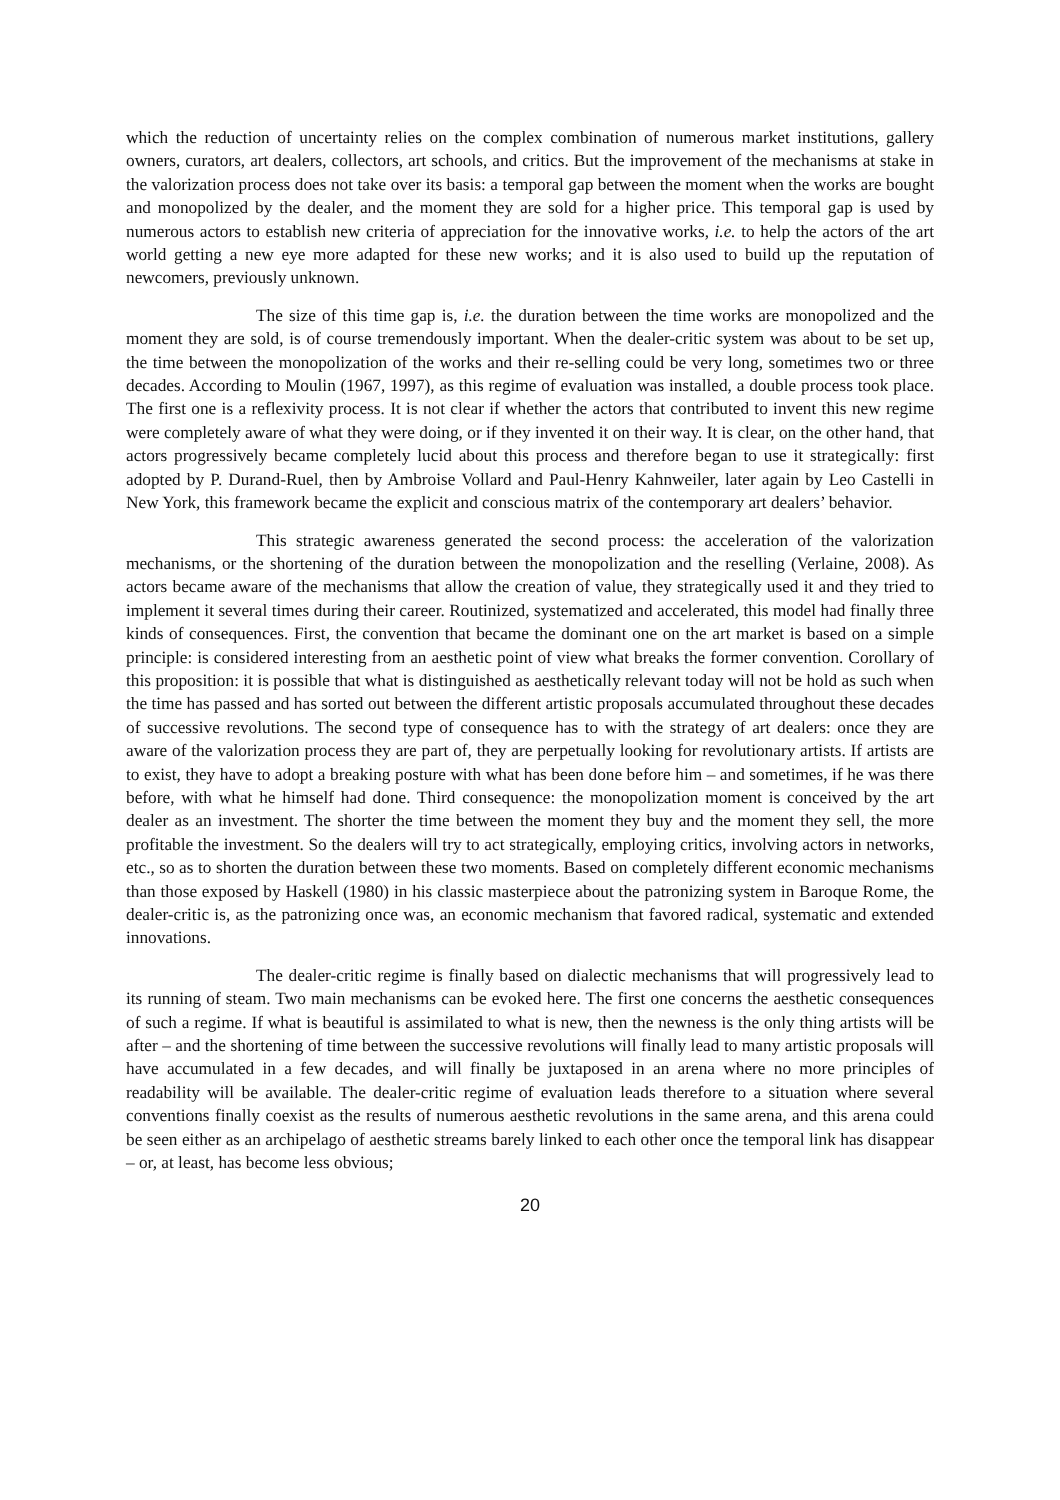which the reduction of uncertainty relies on the complex combination of numerous market institutions, gallery owners, curators, art dealers, collectors, art schools, and critics. But the improvement of the mechanisms at stake in the valorization process does not take over its basis: a temporal gap between the moment when the works are bought and monopolized by the dealer, and the moment they are sold for a higher price. This temporal gap is used by numerous actors to establish new criteria of appreciation for the innovative works, i.e. to help the actors of the art world getting a new eye more adapted for these new works; and it is also used to build up the reputation of newcomers, previously unknown.
The size of this time gap is, i.e. the duration between the time works are monopolized and the moment they are sold, is of course tremendously important. When the dealer-critic system was about to be set up, the time between the monopolization of the works and their re-selling could be very long, sometimes two or three decades. According to Moulin (1967, 1997), as this regime of evaluation was installed, a double process took place. The first one is a reflexivity process. It is not clear if whether the actors that contributed to invent this new regime were completely aware of what they were doing, or if they invented it on their way. It is clear, on the other hand, that actors progressively became completely lucid about this process and therefore began to use it strategically: first adopted by P. Durand-Ruel, then by Ambroise Vollard and Paul-Henry Kahnweiler, later again by Leo Castelli in New York, this framework became the explicit and conscious matrix of the contemporary art dealers’ behavior.
This strategic awareness generated the second process: the acceleration of the valorization mechanisms, or the shortening of the duration between the monopolization and the reselling (Verlaine, 2008). As actors became aware of the mechanisms that allow the creation of value, they strategically used it and they tried to implement it several times during their career. Routinized, systematized and accelerated, this model had finally three kinds of consequences. First, the convention that became the dominant one on the art market is based on a simple principle: is considered interesting from an aesthetic point of view what breaks the former convention. Corollary of this proposition: it is possible that what is distinguished as aesthetically relevant today will not be hold as such when the time has passed and has sorted out between the different artistic proposals accumulated throughout these decades of successive revolutions. The second type of consequence has to with the strategy of art dealers: once they are aware of the valorization process they are part of, they are perpetually looking for revolutionary artists. If artists are to exist, they have to adopt a breaking posture with what has been done before him – and sometimes, if he was there before, with what he himself had done. Third consequence: the monopolization moment is conceived by the art dealer as an investment. The shorter the time between the moment they buy and the moment they sell, the more profitable the investment. So the dealers will try to act strategically, employing critics, involving actors in networks, etc., so as to shorten the duration between these two moments. Based on completely different economic mechanisms than those exposed by Haskell (1980) in his classic masterpiece about the patronizing system in Baroque Rome, the dealer-critic is, as the patronizing once was, an economic mechanism that favored radical, systematic and extended innovations.
The dealer-critic regime is finally based on dialectic mechanisms that will progressively lead to its running of steam. Two main mechanisms can be evoked here. The first one concerns the aesthetic consequences of such a regime. If what is beautiful is assimilated to what is new, then the newness is the only thing artists will be after – and the shortening of time between the successive revolutions will finally lead to many artistic proposals will have accumulated in a few decades, and will finally be juxtaposed in an arena where no more principles of readability will be available. The dealer-critic regime of evaluation leads therefore to a situation where several conventions finally coexist as the results of numerous aesthetic revolutions in the same arena, and this arena could be seen either as an archipelago of aesthetic streams barely linked to each other once the temporal link has disappear – or, at least, has become less obvious;
20